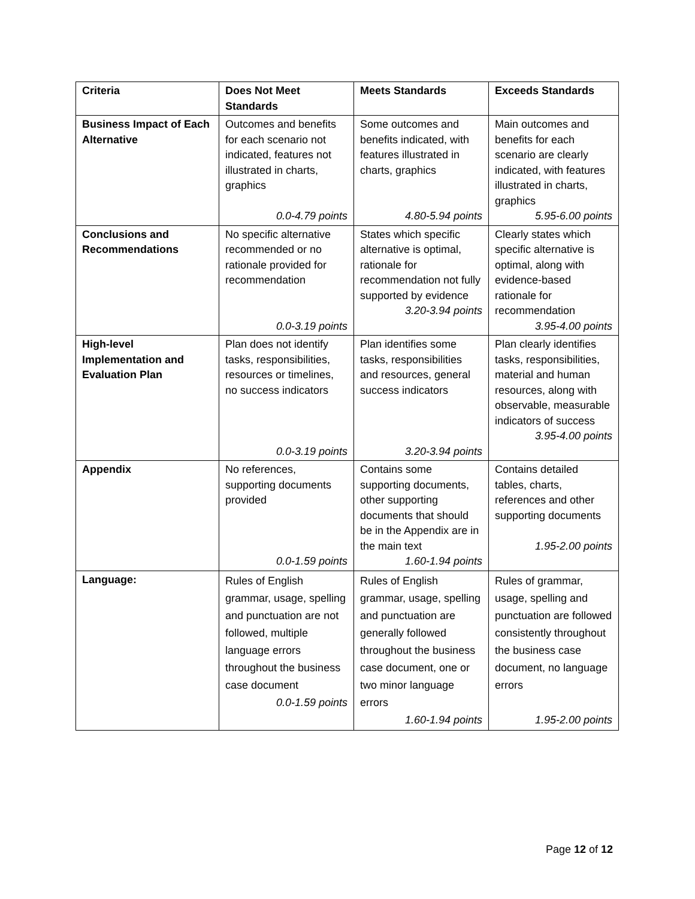| Criteria | Does Not Meet Standards | Meets Standards | Exceeds Standards |
| --- | --- | --- | --- |
| Business Impact of Each Alternative | Outcomes and benefits for each scenario not indicated, features not illustrated in charts, graphics 0.0-4.79 points | Some outcomes and benefits indicated, with features illustrated in charts, graphics 4.80-5.94 points | Main outcomes and benefits for each scenario are clearly indicated, with features illustrated in charts, graphics 5.95-6.00 points |
| Conclusions and Recommendations | No specific alternative recommended or no rationale provided for recommendation 0.0-3.19 points | States which specific alternative is optimal, rationale for recommendation not fully supported by evidence 3.20-3.94 points | Clearly states which specific alternative is optimal, along with evidence-based rationale for recommendation 3.95-4.00 points |
| High-level Implementation and Evaluation Plan | Plan does not identify tasks, responsibilities, resources or timelines, no success indicators 0.0-3.19 points | Plan identifies some tasks, responsibilities and resources, general success indicators 3.20-3.94 points | Plan clearly identifies tasks, responsibilities, material and human resources, along with observable, measurable indicators of success 3.95-4.00 points |
| Appendix | No references, supporting documents provided 0.0-1.59 points | Contains some supporting documents, other supporting documents that should be in the Appendix are in the main text 1.60-1.94 points | Contains detailed tables, charts, references and other supporting documents 1.95-2.00 points |
| Language: | Rules of English grammar, usage, spelling and punctuation are not followed, multiple language errors throughout the business case document 0.0-1.59 points | Rules of English grammar, usage, spelling and punctuation are generally followed throughout the business case document, one or two minor language errors 1.60-1.94 points | Rules of grammar, usage, spelling and punctuation are followed consistently throughout the business case document, no language errors 1.95-2.00 points |
Page 12 of 12